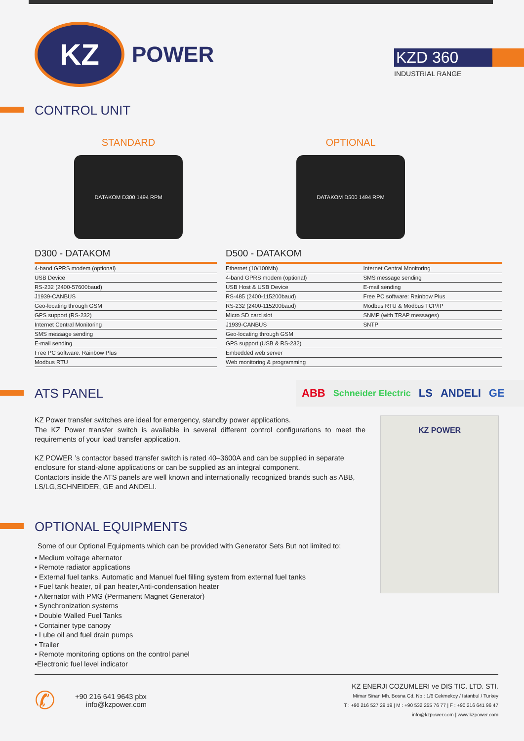KZ
POWER
KZD 360
INDUSTRIAL RANGE
CONTROL UNIT
STANDARD
DATAKOM D300 1494 RPM
OPTIONAL
DATAKOM D500 1494 RPM
D300 - DATAKOM
| 4-band GPRS modem (optional) |
| USB Device |
| RS-232 (2400-57600baud) |
| J1939-CANBUS |
| Geo-locating through GSM |
| GPS support (RS-232) |
| Internet Central Monitoring |
| SMS message sending |
| E-mail sending |
| Free PC software: Rainbow Plus |
| Modbus RTU |
D500 - DATAKOM
| Ethernet (10/100Mb) | Internet Central Monitoring |
| 4-band GPRS modem (optional) | SMS message sending |
| USB Host & USB Device | E-mail sending |
| RS-485 (2400-115200baud) | Free PC software: Rainbow Plus |
| RS-232 (2400-115200baud) | Modbus RTU & Modbus TCP/IP |
| Micro SD card slot | SNMP (with TRAP messages) |
| J1939-CANBUS | SNTP |
| Geo-locating through GSM | |
| GPS support (USB & RS-232) | |
| Embedded web server | |
| Web monitoring & programming | |
ATS PANEL
ABB Schneider Electric LS ANDELI GE
KZ Power transfer switches are ideal for emergency, standby power applications.
The KZ Power transfer switch is available in several different control configurations to meet the requirements of your load transfer application.
KZ POWER ’s contactor based transfer switch is rated 40–3600A and can be supplied in separate enclosure for stand-alone applications or can be supplied as an integral component.
Contactors inside the ATS panels are well known and internationally recognized brands such as ABB, LS/LG,SCHNEIDER, GE and ANDELI.
KZ POWER
OPTIONAL EQUIPMENTS
Some of our Optional Equipments which can be provided with Generator Sets But not limited to;
• Medium voltage alternator
• Remote radiator applications
• External fuel tanks. Automatic and Manuel fuel filling system from external fuel tanks
• Fuel tank heater, oil pan heater,Anti-condensation heater
• Alternator with PMG (Permanent Magnet Generator)
• Synchronization systems
• Double Walled Fuel Tanks
• Container type canopy
• Lube oil and fuel drain pumps
• Trailer
• Remote monitoring options on the control panel
•Electronic fuel level indicator
✆
+90 216 641 9643 pbx
info@kzpower.com
KZ ENERJI COZUMLERI ve DIS TIC. LTD. STI.
Mimar Sinan Mh. Bosna Cd. No : 1/6 Cekmekoy / Istanbul / Turkey
T : +90 216 527 29 19 | M : +90 532 255 76 77 | F : +90 216 641 96 47
info@kzpower.com | www.kzpower.com